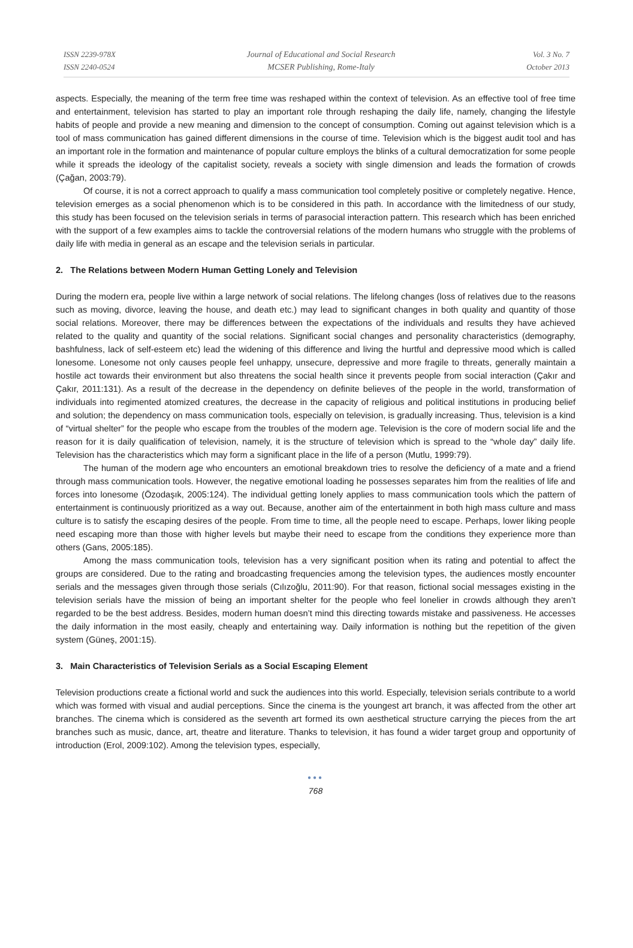ISSN 2239-978X
ISSN 2240-0524
Journal of Educational and Social Research
MCSER Publishing, Rome-Italy
Vol. 3 No. 7
October 2013
aspects. Especially, the meaning of the term free time was reshaped within the context of television. As an effective tool of free time and entertainment, television has started to play an important role through reshaping the daily life, namely, changing the lifestyle habits of people and provide a new meaning and dimension to the concept of consumption. Coming out against television which is a tool of mass communication has gained different dimensions in the course of time. Television which is the biggest audit tool and has an important role in the formation and maintenance of popular culture employs the blinks of a cultural democratization for some people while it spreads the ideology of the capitalist society, reveals a society with single dimension and leads the formation of crowds (Çağan, 2003:79).
Of course, it is not a correct approach to qualify a mass communication tool completely positive or completely negative. Hence, television emerges as a social phenomenon which is to be considered in this path. In accordance with the limitedness of our study, this study has been focused on the television serials in terms of parasocial interaction pattern. This research which has been enriched with the support of a few examples aims to tackle the controversial relations of the modern humans who struggle with the problems of daily life with media in general as an escape and the television serials in particular.
2. The Relations between Modern Human Getting Lonely and Television
During the modern era, people live within a large network of social relations. The lifelong changes (loss of relatives due to the reasons such as moving, divorce, leaving the house, and death etc.) may lead to significant changes in both quality and quantity of those social relations. Moreover, there may be differences between the expectations of the individuals and results they have achieved related to the quality and quantity of the social relations. Significant social changes and personality characteristics (demography, bashfulness, lack of self-esteem etc) lead the widening of this difference and living the hurtful and depressive mood which is called lonesome. Lonesome not only causes people feel unhappy, unsecure, depressive and more fragile to threats, generally maintain a hostile act towards their environment but also threatens the social health since it prevents people from social interaction (Çakır and Çakır, 2011:131). As a result of the decrease in the dependency on definite believes of the people in the world, transformation of individuals into regimented atomized creatures, the decrease in the capacity of religious and political institutions in producing belief and solution; the dependency on mass communication tools, especially on television, is gradually increasing. Thus, television is a kind of “virtual shelter” for the people who escape from the troubles of the modern age. Television is the core of modern social life and the reason for it is daily qualification of television, namely, it is the structure of television which is spread to the “whole day” daily life. Television has the characteristics which may form a significant place in the life of a person (Mutlu, 1999:79).
The human of the modern age who encounters an emotional breakdown tries to resolve the deficiency of a mate and a friend through mass communication tools. However, the negative emotional loading he possesses separates him from the realities of life and forces into lonesome (Özodaşık, 2005:124). The individual getting lonely applies to mass communication tools which the pattern of entertainment is continuously prioritized as a way out. Because, another aim of the entertainment in both high mass culture and mass culture is to satisfy the escaping desires of the people. From time to time, all the people need to escape. Perhaps, lower liking people need escaping more than those with higher levels but maybe their need to escape from the conditions they experience more than others (Gans, 2005:185).
Among the mass communication tools, television has a very significant position when its rating and potential to affect the groups are considered. Due to the rating and broadcasting frequencies among the television types, the audiences mostly encounter serials and the messages given through those serials (Cılızoğlu, 2011:90). For that reason, fictional social messages existing in the television serials have the mission of being an important shelter for the people who feel lonelier in crowds although they aren’t regarded to be the best address. Besides, modern human doesn’t mind this directing towards mistake and passiveness. He accesses the daily information in the most easily, cheaply and entertaining way. Daily information is nothing but the repetition of the given system (Güneş, 2001:15).
3. Main Characteristics of Television Serials as a Social Escaping Element
Television productions create a fictional world and suck the audiences into this world. Especially, television serials contribute to a world which was formed with visual and audial perceptions. Since the cinema is the youngest art branch, it was affected from the other art branches. The cinema which is considered as the seventh art formed its own aesthetical structure carrying the pieces from the art branches such as music, dance, art, theatre and literature. Thanks to television, it has found a wider target group and opportunity of introduction (Erol, 2009:102). Among the television types, especially,
●●●
768